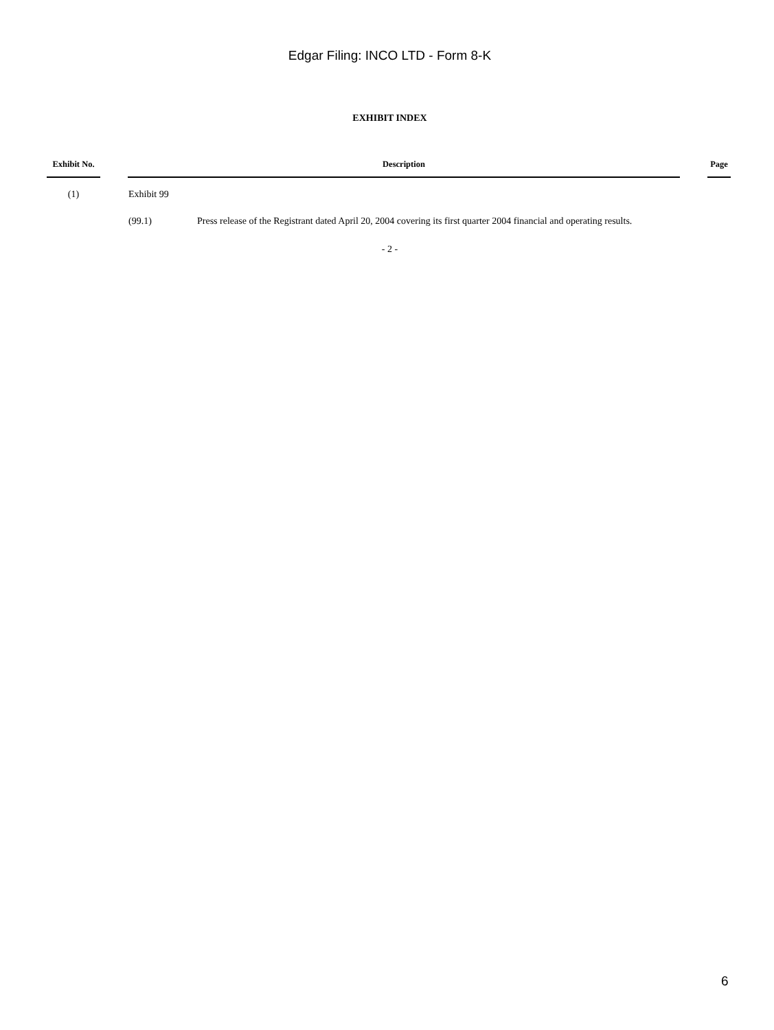Edgar Filing: INCO LTD - Form 8-K
EXHIBIT INDEX
| Exhibit No. | | Description | | Page |
| --- | --- | --- | --- | --- |
| (1) | | Exhibit 99 | | |
| | | (99.1) Press release of the Registrant dated April 20, 2004 covering its first quarter 2004 financial and operating results. | | |
- 2 -
6